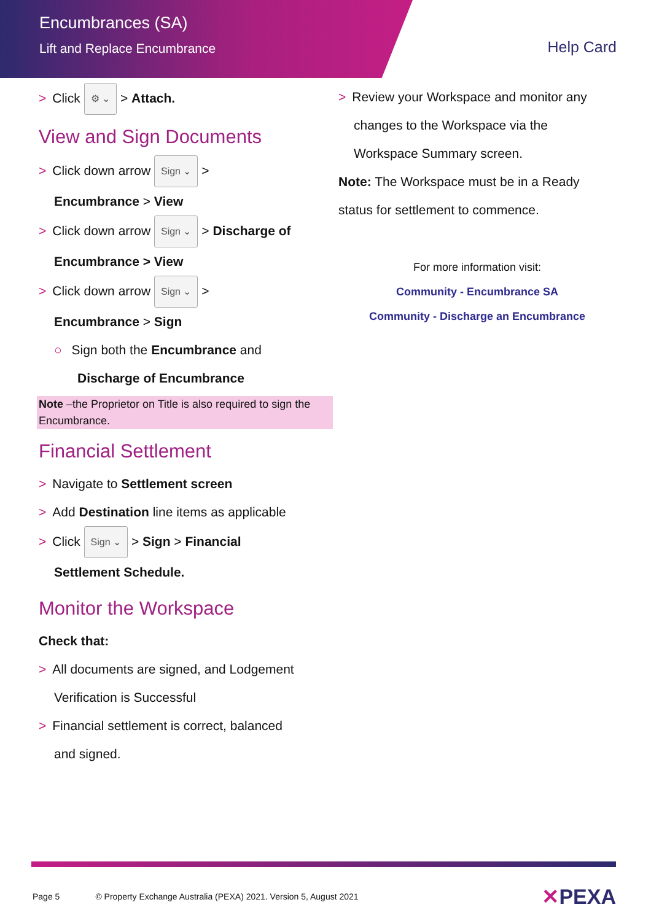Encumbrances (SA)
Lift and Replace Encumbrance
Help Card
> Click ⚙ ⌄ > Attach.
View and Sign Documents
> Click down arrow Sign ⌄ >
Encumbrance > View
> Click down arrow Sign ⌄ > Discharge of
Encumbrance > View
> Click down arrow Sign ⌄ >
Encumbrance > Sign
○ Sign both the Encumbrance and
Discharge of Encumbrance
Note –the Proprietor on Title is also required to sign the Encumbrance.
Financial Settlement
> Navigate to Settlement screen
> Add Destination line items as applicable
> Click Sign ⌄ > Sign > Financial
Settlement Schedule.
Monitor the Workspace
Check that:
> All documents are signed, and Lodgement
Verification is Successful
> Financial settlement is correct, balanced
and signed.
> Review your Workspace and monitor any
changes to the Workspace via the
Workspace Summary screen.
Note: The Workspace must be in a Ready
status for settlement to commence.
For more information visit:
Community - Encumbrance SA
Community - Discharge an Encumbrance
Page 5 © Property Exchange Australia (PEXA) 2021. Version 5, August 2021 ✕PEXA